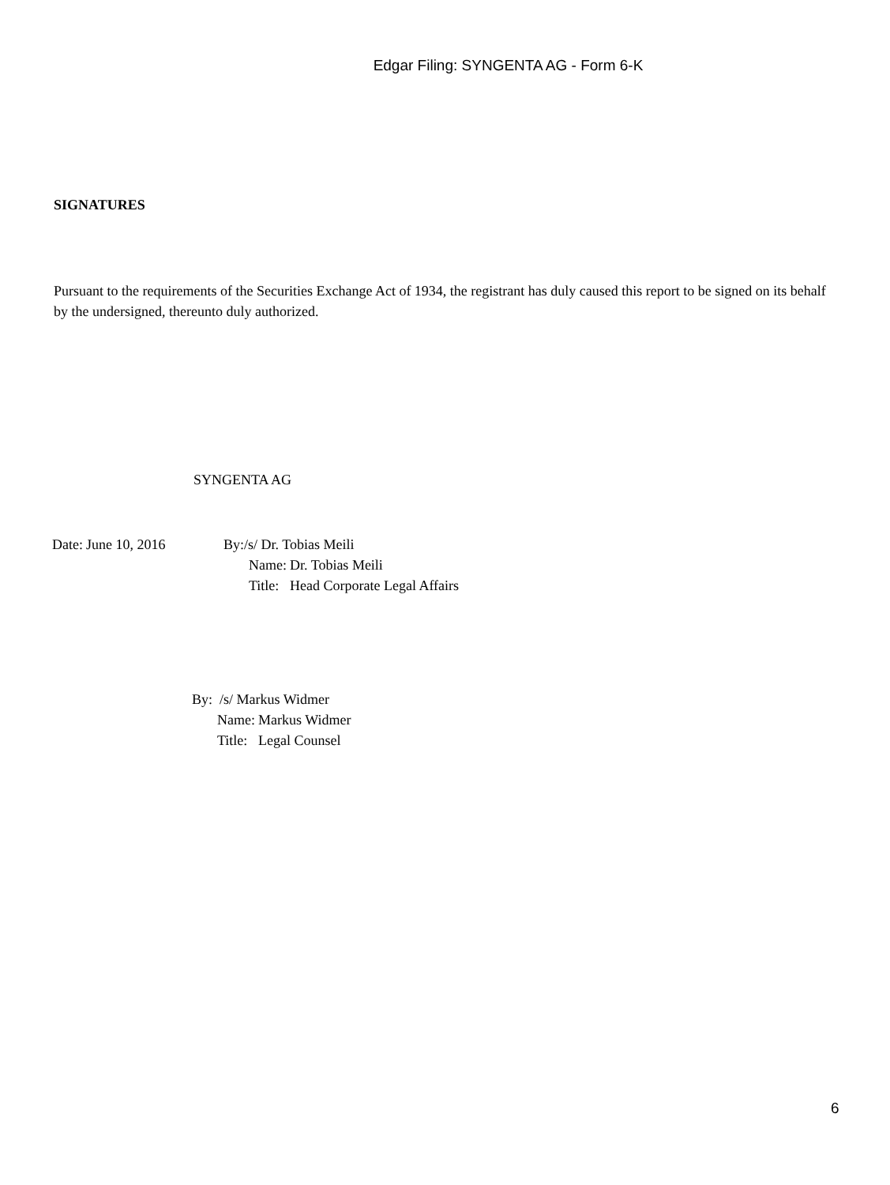Edgar Filing: SYNGENTA AG - Form 6-K
SIGNATURES
Pursuant to the requirements of the Securities Exchange Act of 1934, the registrant has duly caused this report to be signed on its behalf by the undersigned, thereunto duly authorized.
SYNGENTA AG
| Date: | June 10, 2016 | By:/s/ Dr. Tobias Meili | |
| | | Name: | Dr. Tobias Meili |
| | | Title: | Head Corporate Legal Affairs |
| By: /s/ Markus Widmer | |
| Name: | Markus Widmer |
| Title: | Legal Counsel |
6